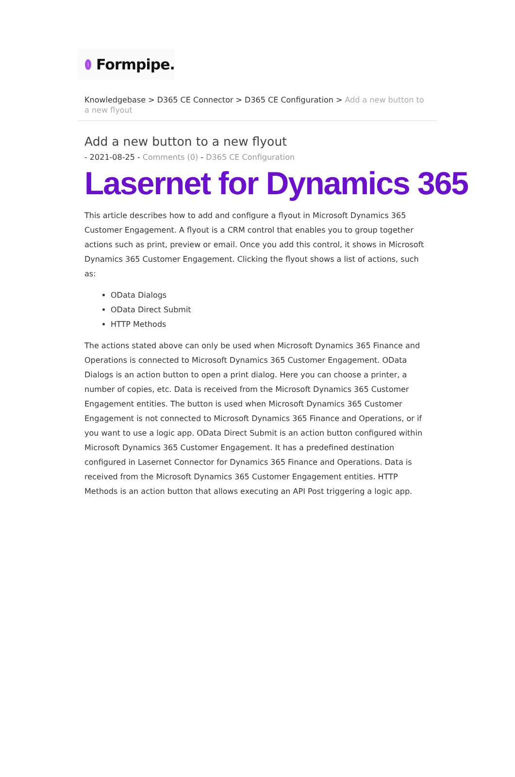Formpipe.
Knowledgebase > D365 CE Connector > D365 CE Configuration > Add a new button to a new flyout
Add a new button to a new flyout
- 2021-08-25 - Comments (0) - D365 CE Configuration
Lasernet for Dynamics 365
This article describes how to add and configure a flyout in Microsoft Dynamics 365 Customer Engagement. A flyout is a CRM control that enables you to group together actions such as print, preview or email. Once you add this control, it shows in Microsoft Dynamics 365 Customer Engagement. Clicking the flyout shows a list of actions, such as:
OData Dialogs
OData Direct Submit
HTTP Methods
The actions stated above can only be used when Microsoft Dynamics 365 Finance and Operations is connected to Microsoft Dynamics 365 Customer Engagement. OData Dialogs is an action button to open a print dialog. Here you can choose a printer, a number of copies, etc. Data is received from the Microsoft Dynamics 365 Customer Engagement entities. The button is used when Microsoft Dynamics 365 Customer Engagement is not connected to Microsoft Dynamics 365 Finance and Operations, or if you want to use a logic app. OData Direct Submit is an action button configured within Microsoft Dynamics 365 Customer Engagement. It has a predefined destination configured in Lasernet Connector for Dynamics 365 Finance and Operations. Data is received from the Microsoft Dynamics 365 Customer Engagement entities. HTTP Methods is an action button that allows executing an API Post triggering a logic app.